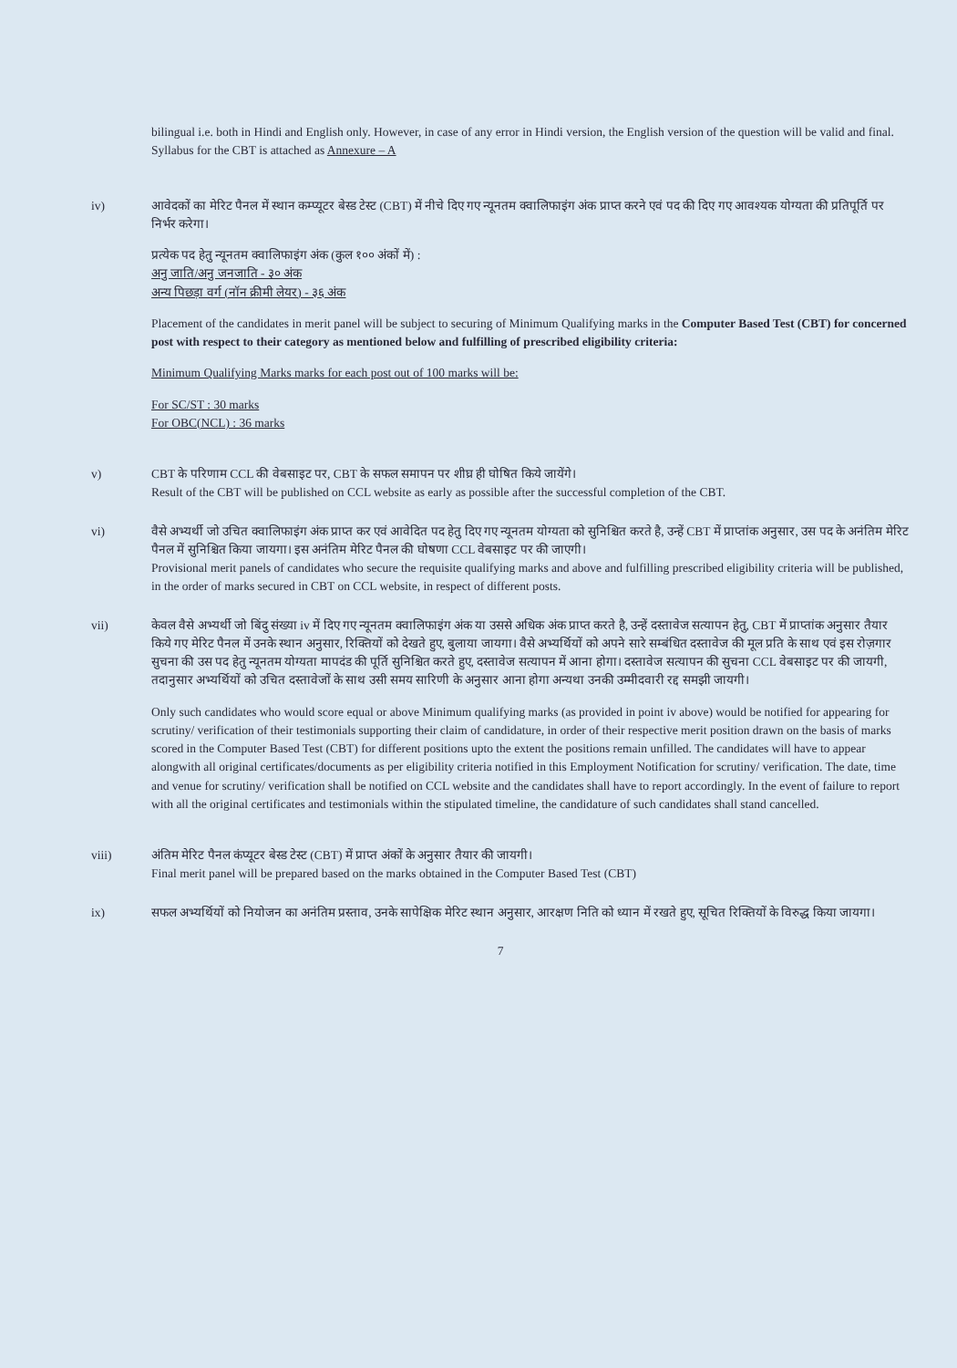bilingual i.e. both in Hindi and English only. However, in case of any error in Hindi version, the English version of the question will be valid and final. Syllabus for the CBT is attached as Annexure – A
iv) आवेदकों का मेरिट पैनल में स्थान कम्प्यूटर बेस्ड टेस्ट (CBT) में नीचे दिए गए न्यूनतम क्वालिफाइंग अंक प्राप्त करने एवं पद की दिए गए आवश्यक योग्यता की प्रतिपूर्ति पर निर्भर करेगा।
प्रत्येक पद हेतु न्यूनतम क्वालिफाइंग अंक (कुल १०० अंकों में) :
अनु जाति/अनु जनजाति - ३० अंक
अन्य पिछड़ा वर्ग (नॉन क्रीमी लेयर) - ३६ अंक
Placement of the candidates in merit panel will be subject to securing of Minimum Qualifying marks in the Computer Based Test (CBT) for concerned post with respect to their category as mentioned below and fulfilling of prescribed eligibility criteria:
Minimum Qualifying Marks marks for each post out of 100 marks will be:
For SC/ST : 30 marks
For OBC(NCL) : 36 marks
v) CBT के परिणाम CCL की वेबसाइट पर, CBT के सफल समापन पर शीघ्र ही घोषित किये जायेंगे।
Result of the CBT will be published on CCL website as early as possible after the successful completion of the CBT.
vi) वैसे अभ्यर्थी जो उचित क्वालिफाइंग अंक प्राप्त कर एवं आवेदित पद हेतु दिए गए न्यूनतम योग्यता को सुनिश्चित करते है, उन्हें CBT में प्राप्तांक अनुसार, उस पद के अनंतिम मेरिट पैनल में सुनिश्चित किया जायगा। इस अनंतिम मेरिट पैनल की घोषणा CCL वेबसाइट पर की जाएगी।
Provisional merit panels of candidates who secure the requisite qualifying marks and above and fulfilling prescribed eligibility criteria will be published, in the order of marks secured in CBT on CCL website, in respect of different posts.
vii) केवल वैसे अभ्यर्थी जो बिंदु संख्या iv में दिए गए न्यूनतम क्वालिफाइंग अंक या उससे अधिक अंक प्राप्त करते है, उन्हें दस्तावेज सत्यापन हेतु, CBT में प्राप्तांक अनुसार तैयार किये गए मेरिट पैनल में उनके स्थान अनुसार, रिक्तियों को देखते हुए, बुलाया जायगा। वैसे अभ्यर्थियों को अपने सारे सम्बंधित दस्तावेज की मूल प्रति के साथ एवं इस रोज़गार सुचना की उस पद हेतु न्यूनतम योग्यता मापदंड की पूर्ति सुनिश्चित करते हुए, दस्तावेज सत्यापन में आना होगा। दस्तावेज सत्यापन की सुचना CCL वेबसाइट पर की जायगी, तदानुसार अभ्यर्थियों को उचित दस्तावेजों के साथ उसी समय सारिणी के अनुसार आना होगा अन्यथा उनकी उम्मीदवारी रद्द समझी जायगी।
Only such candidates who would score equal or above Minimum qualifying marks (as provided in point iv above) would be notified for appearing for scrutiny/ verification of their testimonials supporting their claim of candidature, in order of their respective merit position drawn on the basis of marks scored in the Computer Based Test (CBT) for different positions upto the extent the positions remain unfilled. The candidates will have to appear alongwith all original certificates/documents as per eligibility criteria notified in this Employment Notification for scrutiny/ verification. The date, time and venue for scrutiny/ verification shall be notified on CCL website and the candidates shall have to report accordingly. In the event of failure to report with all the original certificates and testimonials within the stipulated timeline, the candidature of such candidates shall stand cancelled.
viii) अंतिम मेरिट पैनल कंप्यूटर बेस्ड टेस्ट (CBT) में प्राप्त अंकों के अनुसार तैयार की जायगी।
Final merit panel will be prepared based on the marks obtained in the Computer Based Test (CBT)
ix) सफल अभ्यर्थियों को नियोजन का अनंतिम प्रस्ताव, उनके सापेक्षिक मेरिट स्थान अनुसार, आरक्षण निति को ध्यान में रखते हुए, सूचित रिक्तियों के विरुद्ध किया जायगा।
7